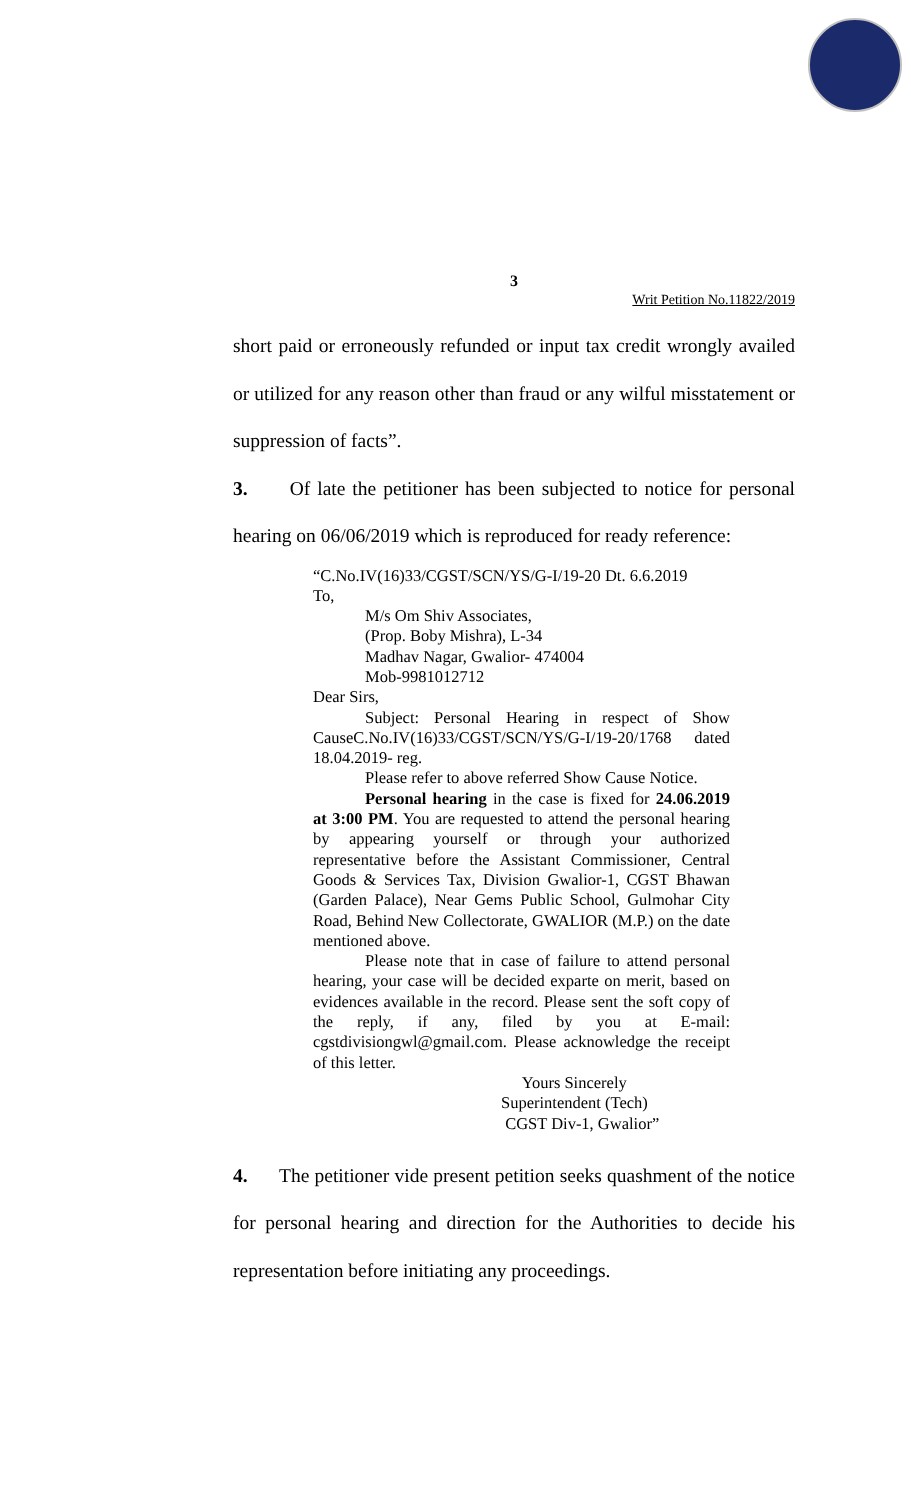3
Writ Petition No.11822/2019
short paid or erroneously refunded or input tax credit wrongly availed or utilized for any reason other than fraud or any wilful misstatement or suppression of facts”.
3. Of late the petitioner has been subjected to notice for personal hearing on 06/06/2019 which is reproduced for ready reference:
“C.No.IV(16)33/CGST/SCN/YS/G-I/19-20 Dt. 6.6.2019
To,
M/s Om Shiv Associates,
(Prop. Boby Mishra), L-34
Madhav Nagar, Gwalior- 474004
Mob-9981012712
Dear Sirs,
Subject: Personal Hearing in respect of Show CauseC.No.IV(16)33/CGST/SCN/YS/G-I/19-20/1768 dated 18.04.2019- reg.
Please refer to above referred Show Cause Notice.
Personal hearing in the case is fixed for 24.06.2019 at 3:00 PM. You are requested to attend the personal hearing by appearing yourself or through your authorized representative before the Assistant Commissioner, Central Goods & Services Tax, Division Gwalior-1, CGST Bhawan (Garden Palace), Near Gems Public School, Gulmohar City Road, Behind New Collectorate, GWALIOR (M.P.) on the date mentioned above.
Please note that in case of failure to attend personal hearing, your case will be decided exparte on merit, based on evidences available in the record. Please sent the soft copy of the reply, if any, filed by you at E-mail: cgstdivisiongwl@gmail.com. Please acknowledge the receipt of this letter.
Yours Sincerely
Superintendent (Tech)
CGST Div-1, Gwalior”
4. The petitioner vide present petition seeks quashment of the notice for personal hearing and direction for the Authorities to decide his representation before initiating any proceedings.